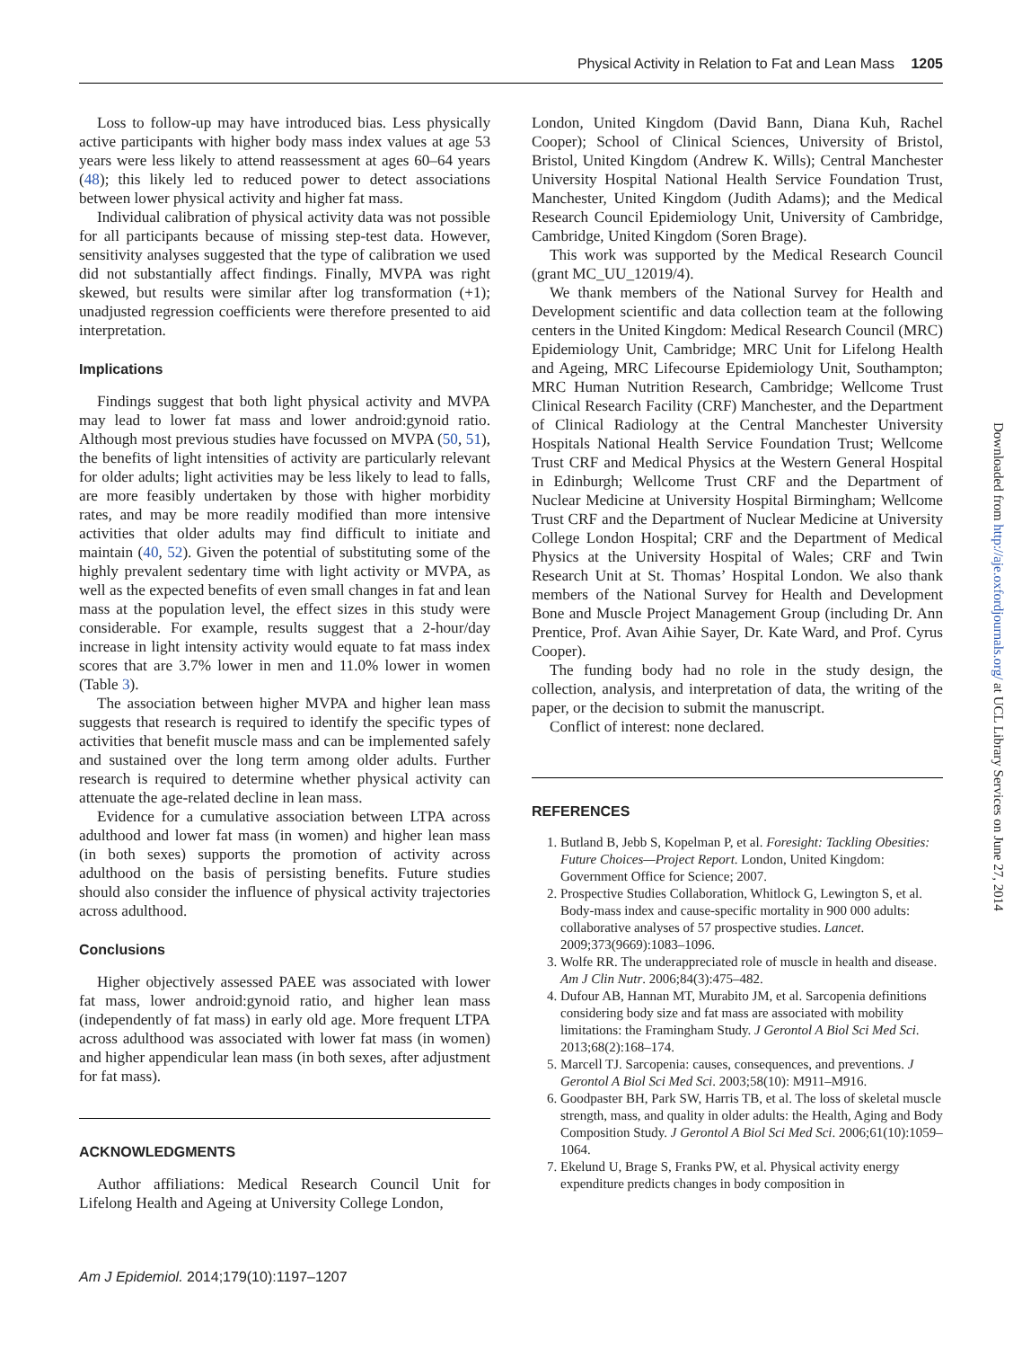Physical Activity in Relation to Fat and Lean Mass 1205
Loss to follow-up may have introduced bias. Less physically active participants with higher body mass index values at age 53 years were less likely to attend reassessment at ages 60–64 years (48); this likely led to reduced power to detect associations between lower physical activity and higher fat mass.
Individual calibration of physical activity data was not possible for all participants because of missing step-test data. However, sensitivity analyses suggested that the type of calibration we used did not substantially affect findings. Finally, MVPA was right skewed, but results were similar after log transformation (+1); unadjusted regression coefficients were therefore presented to aid interpretation.
Implications
Findings suggest that both light physical activity and MVPA may lead to lower fat mass and lower android:gynoid ratio. Although most previous studies have focussed on MVPA (50, 51), the benefits of light intensities of activity are particularly relevant for older adults; light activities may be less likely to lead to falls, are more feasibly undertaken by those with higher morbidity rates, and may be more readily modified than more intensive activities that older adults may find difficult to initiate and maintain (40, 52). Given the potential of substituting some of the highly prevalent sedentary time with light activity or MVPA, as well as the expected benefits of even small changes in fat and lean mass at the population level, the effect sizes in this study were considerable. For example, results suggest that a 2-hour/day increase in light intensity activity would equate to fat mass index scores that are 3.7% lower in men and 11.0% lower in women (Table 3).
The association between higher MVPA and higher lean mass suggests that research is required to identify the specific types of activities that benefit muscle mass and can be implemented safely and sustained over the long term among older adults. Further research is required to determine whether physical activity can attenuate the age-related decline in lean mass.
Evidence for a cumulative association between LTPA across adulthood and lower fat mass (in women) and higher lean mass (in both sexes) supports the promotion of activity across adulthood on the basis of persisting benefits. Future studies should also consider the influence of physical activity trajectories across adulthood.
Conclusions
Higher objectively assessed PAEE was associated with lower fat mass, lower android:gynoid ratio, and higher lean mass (independently of fat mass) in early old age. More frequent LTPA across adulthood was associated with lower fat mass (in women) and higher appendicular lean mass (in both sexes, after adjustment for fat mass).
ACKNOWLEDGMENTS
Author affiliations: Medical Research Council Unit for Lifelong Health and Ageing at University College London,
London, United Kingdom (David Bann, Diana Kuh, Rachel Cooper); School of Clinical Sciences, University of Bristol, Bristol, United Kingdom (Andrew K. Wills); Central Manchester University Hospital National Health Service Foundation Trust, Manchester, United Kingdom (Judith Adams); and the Medical Research Council Epidemiology Unit, University of Cambridge, Cambridge, United Kingdom (Soren Brage).
This work was supported by the Medical Research Council (grant MC_UU_12019/4).
We thank members of the National Survey for Health and Development scientific and data collection team at the following centers in the United Kingdom: Medical Research Council (MRC) Epidemiology Unit, Cambridge; MRC Unit for Lifelong Health and Ageing, MRC Lifecourse Epidemiology Unit, Southampton; MRC Human Nutrition Research, Cambridge; Wellcome Trust Clinical Research Facility (CRF) Manchester, and the Department of Clinical Radiology at the Central Manchester University Hospitals National Health Service Foundation Trust; Wellcome Trust CRF and Medical Physics at the Western General Hospital in Edinburgh; Wellcome Trust CRF and the Department of Nuclear Medicine at University Hospital Birmingham; Wellcome Trust CRF and the Department of Nuclear Medicine at University College London Hospital; CRF and the Department of Medical Physics at the University Hospital of Wales; CRF and Twin Research Unit at St. Thomas’ Hospital London. We also thank members of the National Survey for Health and Development Bone and Muscle Project Management Group (including Dr. Ann Prentice, Prof. Avan Aihie Sayer, Dr. Kate Ward, and Prof. Cyrus Cooper).
The funding body had no role in the study design, the collection, analysis, and interpretation of data, the writing of the paper, or the decision to submit the manuscript.
Conflict of interest: none declared.
REFERENCES
1. Butland B, Jebb S, Kopelman P, et al. Foresight: Tackling Obesities: Future Choices—Project Report. London, United Kingdom: Government Office for Science; 2007.
2. Prospective Studies Collaboration, Whitlock G, Lewington S, et al. Body-mass index and cause-specific mortality in 900 000 adults: collaborative analyses of 57 prospective studies. Lancet. 2009;373(9669):1083–1096.
3. Wolfe RR. The underappreciated role of muscle in health and disease. Am J Clin Nutr. 2006;84(3):475–482.
4. Dufour AB, Hannan MT, Murabito JM, et al. Sarcopenia definitions considering body size and fat mass are associated with mobility limitations: the Framingham Study. J Gerontol A Biol Sci Med Sci. 2013;68(2):168–174.
5. Marcell TJ. Sarcopenia: causes, consequences, and preventions. J Gerontol A Biol Sci Med Sci. 2003;58(10): M911–M916.
6. Goodpaster BH, Park SW, Harris TB, et al. The loss of skeletal muscle strength, mass, and quality in older adults: the Health, Aging and Body Composition Study. J Gerontol A Biol Sci Med Sci. 2006;61(10):1059–1064.
7. Ekelund U, Brage S, Franks PW, et al. Physical activity energy expenditure predicts changes in body composition in
Am J Epidemiol. 2014;179(10):1197–1207
Downloaded from http://aje.oxfordjournals.org/ at UCL Library Services on June 27, 2014